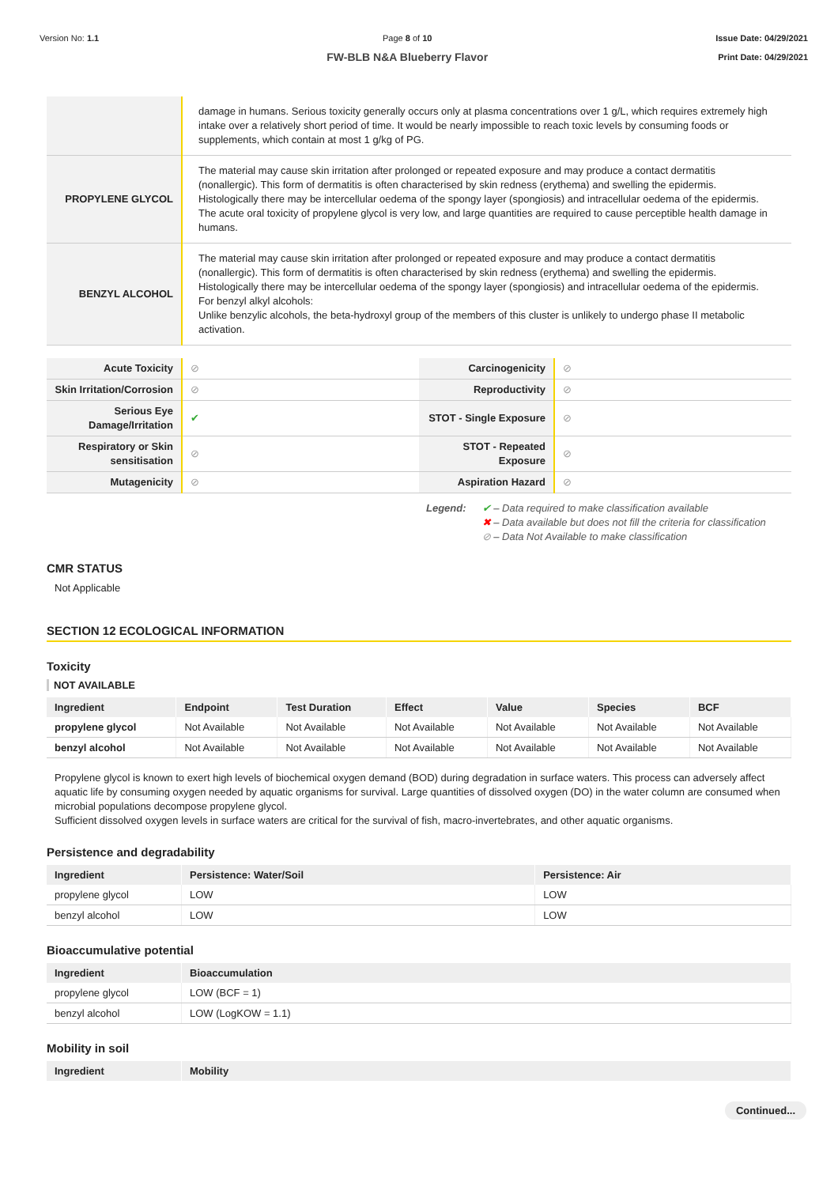Version No: 1.1 Page 8 of 10
FW-BLB N&A Blueberry Flavor
Issue Date: 04/29/2021
Print Date: 04/29/2021
| | damage in humans. Serious toxicity generally occurs only at plasma concentrations over 1 g/L, which requires extremely high intake over a relatively short period of time. It would be nearly impossible to reach toxic levels by consuming foods or supplements, which contain at most 1 g/kg of PG. |
| PROPYLENE GLYCOL | The material may cause skin irritation after prolonged or repeated exposure and may produce a contact dermatitis (nonallergic). This form of dermatitis is often characterised by skin redness (erythema) and swelling the epidermis. Histologically there may be intercellular oedema of the spongy layer (spongiosis) and intracellular oedema of the epidermis. The acute oral toxicity of propylene glycol is very low, and large quantities are required to cause perceptible health damage in humans. |
| BENZYL ALCOHOL | The material may cause skin irritation after prolonged or repeated exposure and may produce a contact dermatitis (nonallergic). This form of dermatitis is often characterised by skin redness (erythema) and swelling the epidermis. Histologically there may be intercellular oedema of the spongy layer (spongiosis) and intracellular oedema of the epidermis. For benzyl alkyl alcohols: Unlike benzylic alcohols, the beta-hydroxyl group of the members of this cluster is unlikely to undergo phase II metabolic activation. |
| Acute Toxicity | ⊘ | Carcinogenicity | ⊘ |
| Skin Irritation/Corrosion | ⊘ | Reproductivity | ⊘ |
| Serious Eye Damage/Irritation | ✔ | STOT - Single Exposure | ⊘ |
| Respiratory or Skin sensitisation | ⊘ | STOT - Repeated Exposure | ⊘ |
| Mutagenicity | ⊘ | Aspiration Hazard | ⊘ |
Legend: ✔ – Data required to make classification available
✖ – Data available but does not fill the criteria for classification
⊘ – Data Not Available to make classification
CMR STATUS
Not Applicable
SECTION 12 ECOLOGICAL INFORMATION
Toxicity
NOT AVAILABLE
| Ingredient | Endpoint | Test Duration | Effect | Value | Species | BCF |
| --- | --- | --- | --- | --- | --- | --- |
| propylene glycol | Not Available | Not Available | Not Available | Not Available | Not Available | Not Available |
| benzyl alcohol | Not Available | Not Available | Not Available | Not Available | Not Available | Not Available |
Propylene glycol is known to exert high levels of biochemical oxygen demand (BOD) during degradation in surface waters. This process can adversely affect aquatic life by consuming oxygen needed by aquatic organisms for survival. Large quantities of dissolved oxygen (DO) in the water column are consumed when microbial populations decompose propylene glycol.
Sufficient dissolved oxygen levels in surface waters are critical for the survival of fish, macro-invertebrates, and other aquatic organisms.
Persistence and degradability
| Ingredient | Persistence: Water/Soil | Persistence: Air |
| --- | --- | --- |
| propylene glycol | LOW | LOW |
| benzyl alcohol | LOW | LOW |
Bioaccumulative potential
| Ingredient | Bioaccumulation |
| --- | --- |
| propylene glycol | LOW (BCF = 1) |
| benzyl alcohol | LOW (LogKOW = 1.1) |
Mobility in soil
| Ingredient | Mobility |
| --- | --- |
Continued...